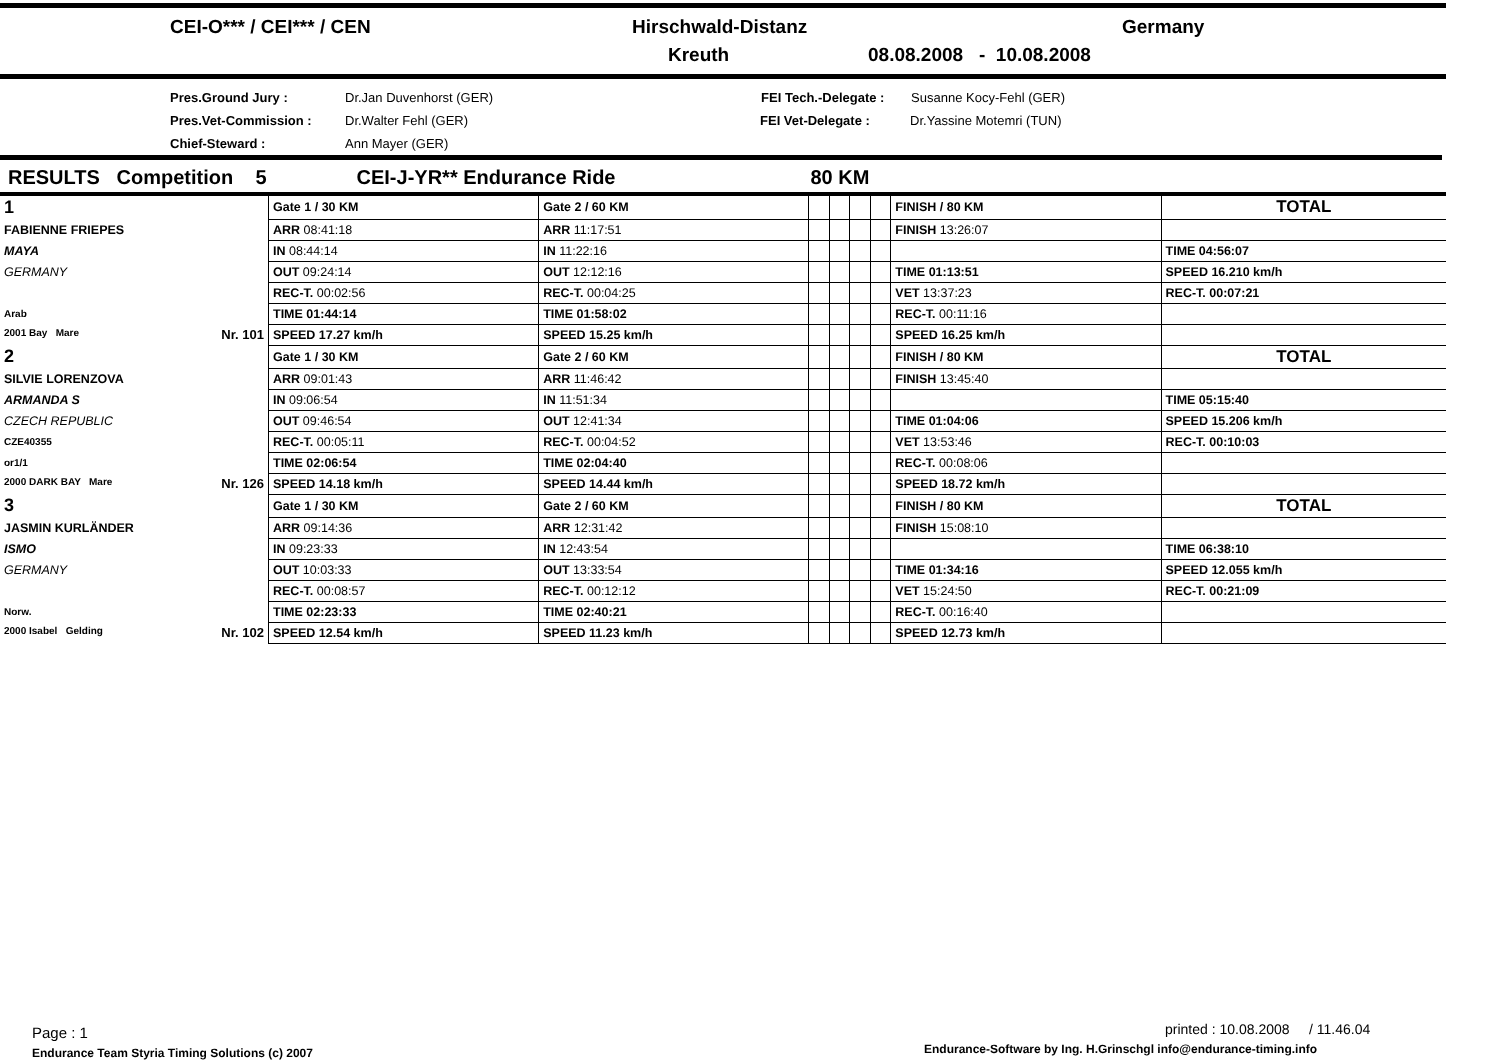CEI-O*** / CEI*** / CEN Hirschwald-Distanz Germany
Kreuth 08.08.2008 - 10.08.2008
Pres.Ground Jury : Dr.Jan Duvenhorst (GER) FEI Tech.-Delegate : Susanne Kocy-Fehl (GER)
Pres.Vet-Commission : Dr.Walter Fehl (GER) FEI Vet-Delegate : Dr.Yassine Motemri (TUN)
Chief-Steward : Ann Mayer (GER)
RESULTS Competition 5 CEI-J-YR** Endurance Ride 80 KM
| 1 | Gate 1 / 30 KM | Gate 2 / 60 KM | | | | | FINISH / 80 KM | TOTAL |
| FABIENNE FRIEPES | ARR 08:41:18 | ARR 11:17:51 | | | | | FINISH 13:26:07 | |
| MAYA | IN 08:44:14 | IN 11:22:16 | | | | | | TIME 04:56:07 |
| GERMANY | OUT 09:24:14 | OUT 12:12:16 | | | | | TIME 01:13:51 | SPEED 16.210 km/h |
| | REC-T. 00:02:56 | REC-T. 00:04:25 | | | | | VET 13:37:23 | REC-T. 00:07:21 |
| Arab | TIME 01:44:14 | TIME 01:58:02 | | | | | REC-T. 00:11:16 | |
| 2001 Bay Mare Nr. 101 | SPEED 17.27 km/h | SPEED 15.25 km/h | | | | | SPEED 16.25 km/h | |
| 2 | Gate 1 / 30 KM | Gate 2 / 60 KM | | | | | FINISH / 80 KM | TOTAL |
| SILVIE LORENZOVA | ARR 09:01:43 | ARR 11:46:42 | | | | | FINISH 13:45:40 | |
| ARMANDA S | IN 09:06:54 | IN 11:51:34 | | | | | | TIME 05:15:40 |
| CZECH REPUBLIC | OUT 09:46:54 | OUT 12:41:34 | | | | | TIME 01:04:06 | SPEED 15.206 km/h |
| CZE40355 | REC-T. 00:05:11 | REC-T. 00:04:52 | | | | | VET 13:53:46 | REC-T. 00:10:03 |
| or1/1 | TIME 02:06:54 | TIME 02:04:40 | | | | | REC-T. 00:08:06 | |
| 2000 DARK BAY Mare Nr. 126 | SPEED 14.18 km/h | SPEED 14.44 km/h | | | | | SPEED 18.72 km/h | |
| 3 | Gate 1 / 30 KM | Gate 2 / 60 KM | | | | | FINISH / 80 KM | TOTAL |
| JASMIN KURLÄNDER | ARR 09:14:36 | ARR 12:31:42 | | | | | FINISH 15:08:10 | |
| ISMO | IN 09:23:33 | IN 12:43:54 | | | | | | TIME 06:38:10 |
| GERMANY | OUT 10:03:33 | OUT 13:33:54 | | | | | TIME 01:34:16 | SPEED 12.055 km/h |
| | REC-T. 00:08:57 | REC-T. 00:12:12 | | | | | VET 15:24:50 | REC-T. 00:21:09 |
| Norw. | TIME 02:23:33 | TIME 02:40:21 | | | | | REC-T. 00:16:40 | |
| 2000 Isabel Gelding Nr. 102 | SPEED 12.54 km/h | SPEED 11.23 km/h | | | | | SPEED 12.73 km/h | |
Page : 1
Endurance Team Styria Timing Solutions (c) 2007
printed : 10.08.2008 / 11.46.04
Endurance-Software by Ing. H.Grinschgl info@endurance-timing.info